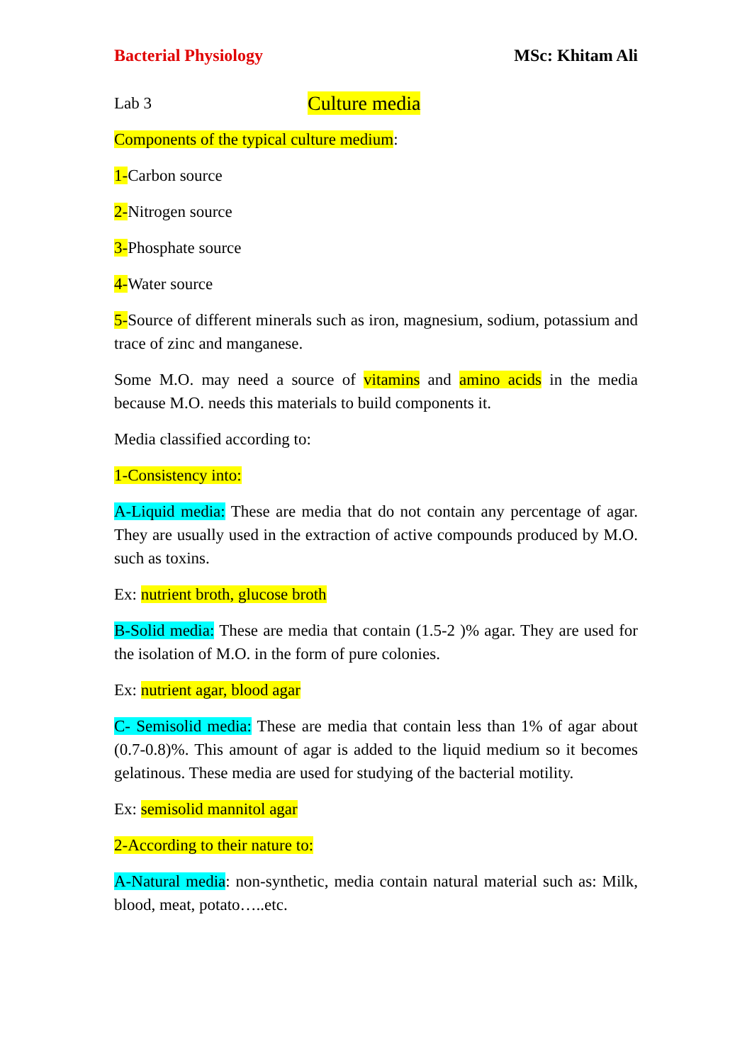Bacterial Physiology MSc: Khitam Ali
Lab 3 Culture media
Components of the typical culture medium:
1-Carbon source
2-Nitrogen source
3-Phosphate source
4-Water source
5-Source of different minerals such as iron, magnesium, sodium, potassium and trace of zinc and manganese.
Some M.O. may need a source of vitamins and amino acids in the media because M.O. needs this materials to build components it.
Media classified according to:
1-Consistency into:
A-Liquid media: These are media that do not contain any percentage of agar. They are usually used in the extraction of active compounds produced by M.O. such as toxins.
Ex: nutrient broth, glucose broth
B-Solid media: These are media that contain (1.5-2 )% agar. They are used for the isolation of M.O. in the form of pure colonies.
Ex: nutrient agar, blood agar
C- Semisolid media: These are media that contain less than 1% of agar about (0.7-0.8)%. This amount of agar is added to the liquid medium so it becomes gelatinous. These media are used for studying of the bacterial motility.
Ex: semisolid mannitol agar
2-According to their nature to:
A-Natural media: non-synthetic, media contain natural material such as: Milk, blood, meat, potato…..etc.